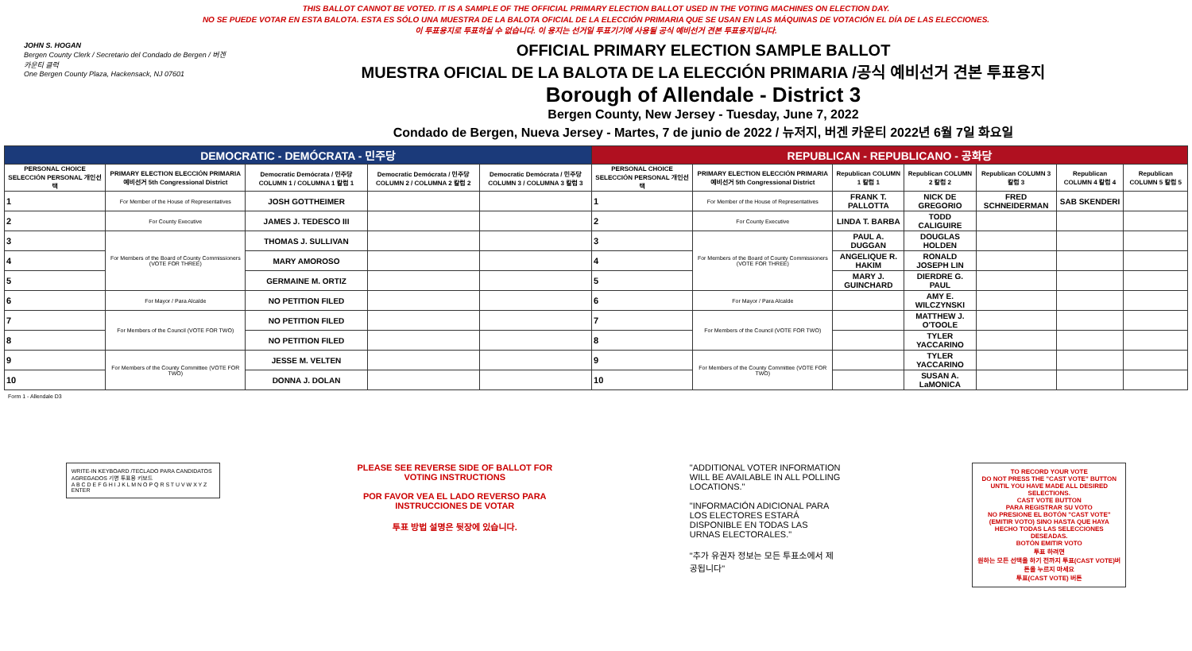THIS BALLOT CANNOT BE VOTED. IT IS A SAMPLE OF THE OFFICIAL PRIMARY ELECTION BALLOT USED IN THE VOTING MACHINES ON ELECTION DAY.
NO SE PUEDE VOTAR EN ESTA BALOTA. ESTA ES SÓLO UNA MUESTRA DE LA BALOTA OFICIAL DE LA ELECCIÓN PRIMARIA QUE SE USAN EN LAS MÁQUINAS DE VOTACIÓN EL DÍA DE LAS ELECCIONES.
이 투표용지로 투표하실 수 없습니다. 이 용지는 선거일 투표기기에 사용될 공식 예비선거 견본 투표용지입니다.
JOHN S. HOGAN
Bergen County Clerk / Secretario del Condado de Bergen / 버겐카운티 클럭
One Bergen County Plaza, Hackensack, NJ 07601
OFFICIAL PRIMARY ELECTION SAMPLE BALLOT
MUESTRA OFICIAL DE LA BALOTA DE LA ELECCIÓN PRIMARIA /공식 예비선거 견본 투표용지
Borough of Allendale - District 3
Bergen County, New Jersey - Tuesday, June 7, 2022
Condado de Bergen, Nueva Jersey - Martes, 7 de junio de 2022 / 뉴저지, 버겐 카운티 2022년 6월 7일 화요일
| DEMOCRATIC - DEMÓCRATA - 민주당 | | | | | REPUBLICAN - REPUBLICANO - 공화당 | | | | | | |
| PERSONAL CHOICE SELECCIÓN PERSONAL 개인선택 | PRIMARY ELECTION ELECCIÓN PRIMARIA 예비선거 5th Congressional District | Democratic Demócrata / 민주당 COLUMN 1 / COLUMNA 1 칼럼 1 | Democratic Demócrata / 민주당 COLUMN 2 / COLUMNA 2 칼럼 2 | Democratic Demócrata / 민주당 COLUMN 3 / COLUMNA 3 칼럼 3 | PERSONAL CHOICE SELECCIÓN PERSONAL 개인선택 | PRIMARY ELECTION ELECCIÓN PRIMARIA 예비선거 5th Congressional District | Republican COLUMN 1 칼럼 1 | Republican COLUMN 2 칼럼 2 | Republican COLUMN 3 칼럼 3 | Republican COLUMN 4 칼럼 4 | Republican COLUMN 5 칼럼 5 |
| 1 | For Member of the House of Representatives | JOSH GOTTHEIMER | | | 1 | For Member of the House of Representatives | FRANK T. PALLOTTA | NICK DE GREGORIO | FRED SCHNEIDERMAN | SAB SKENDERI | |
| 2 | For County Executive | JAMES J. TEDESCO III | | | 2 | For County Executive | LINDA T. BARBA | TODD CALIGUIRE | | | |
| 3 | For Members of the Board of County Commissioners (VOTE FOR THREE) | THOMAS J. SULLIVAN | | | 3 | For Members of the Board of County Commissioners (VOTE FOR THREE) | PAUL A. DUGGAN | DOUGLAS HOLDEN | | | |
| 4 | | MARY AMOROSO | | | 4 | | ANGELIQUE R. HAKIM | RONALD JOSEPH LIN | | | |
| 5 | | GERMAINE M. ORTIZ | | | 5 | | MARY J. GUINCHARD | DIERDRE G. PAUL | | | |
| 6 | For Mayor / Para Alcalde | NO PETITION FILED | | | 6 | For Mayor / Para Alcalde | | AMY E. WILCZYNSKI | | | |
| 7 | For Members of the Council (VOTE FOR TWO) | NO PETITION FILED | | | 7 | For Members of the Council (VOTE FOR TWO) | | MATTHEW J. O'TOOLE | | | |
| 8 | | NO PETITION FILED | | | 8 | | | TYLER YACCARINO | | | |
| 9 | For Members of the County Committee (VOTE FOR TWO) | JESSE M. VELTEN | | | 9 | For Members of the County Committee (VOTE FOR TWO) | | TYLER YACCARINO | | | |
| 10 | | DONNA J. DOLAN | | | 10 | | | SUSAN A. LaMONICA | | | |
Form 1 - Allendale D3
WRITE-IN KEYBOARD /TECLADO PARA CANDIDATOS AGREGADOS 기명 투표용 키보드
A B C D E F G H I J K L M N O P Q R S T U V W X Y Z ENTER
PLEASE SEE REVERSE SIDE OF BALLOT FOR VOTING INSTRUCTIONS
POR FAVOR VEA EL LADO REVERSO PARA INSTRUCCIONES DE VOTAR
투표 방법 설명은 뒷장에 있습니다.
"ADDITIONAL VOTER INFORMATION WILL BE AVAILABLE IN ALL POLLING LOCATIONS."
"INFORMACIÓN ADICIONAL PARA LOS ELECTORES ESTARÁ DISPONIBLE EN TODAS LAS URNAS ELECTORALES."
"추가 유권자 정보는 모든 투표소에서 제공됩니다"
TO RECORD YOUR VOTE
DO NOT PRESS THE "CAST VOTE" BUTTON UNTIL YOU HAVE MADE ALL DESIRED SELECTIONS.
CAST VOTE BUTTON
PARA REGISTRAR SU VOTO
NO PRESIONE EL BOTÓN "CAST VOTE" (EMITIR VOTO) SINO HASTA QUE HAYA HECHO TODAS LAS SELECCIONES DESEADAS.
BOTÓN EMITIR VOTO
투표 하려면
원하는 모든 선택을 하기 전까지 투표(CAST VOTE)버튼을 누르지 마세요
투표(CAST VOTE) 버튼